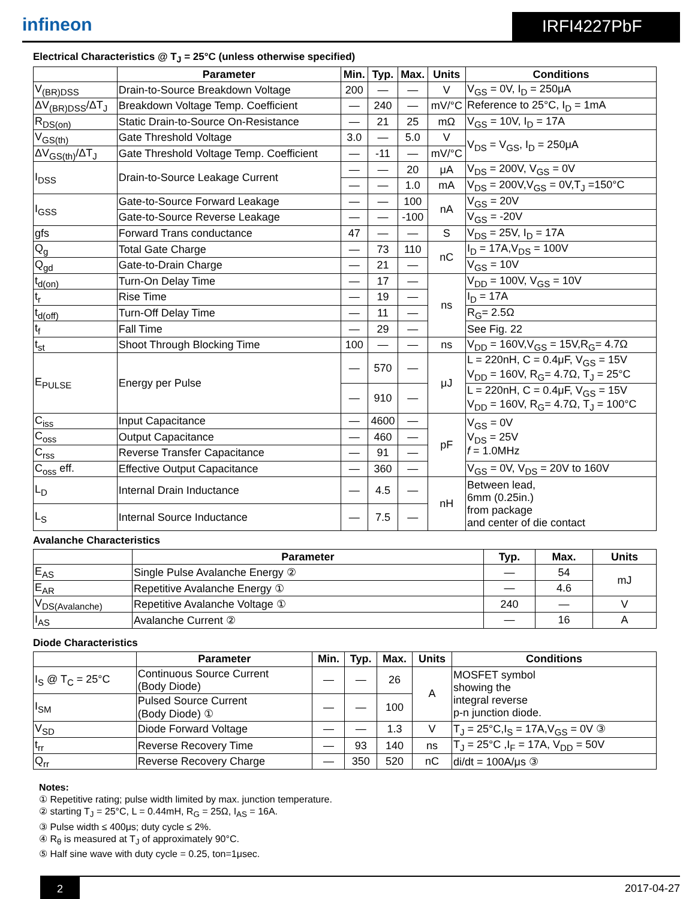infineon
IRFI4227PbF
Electrical Characteristics @ T<sub>J</sub> = 25°C (unless otherwise specified)
| | Parameter | Min. | Typ. | Max. | Units | Conditions |
| --- | --- | --- | --- | --- | --- | --- |
| V<sub>(BR)DSS</sub> | Drain-to-Source Breakdown Voltage | 200 | — | — | V | V<sub>GS</sub> = 0V, I<sub>D</sub> = 250μA |
| ΔV<sub>(BR)DSS</sub>/ΔT<sub>J</sub> | Breakdown Voltage Temp. Coefficient | — | 240 | — | mV/°C | Reference to 25°C, I<sub>D</sub> = 1mA |
| R<sub>DS(on)</sub> | Static Drain-to-Source On-Resistance | — | 21 | 25 | mΩ | V<sub>GS</sub> = 10V, I<sub>D</sub> = 17A |
| V<sub>GS(th)</sub> | Gate Threshold Voltage | 3.0 | — | 5.0 | V | V<sub>DS</sub> = V<sub>GS</sub>, I<sub>D</sub> = 250μA |
| ΔV<sub>GS(th)</sub>/ΔT<sub>J</sub> | Gate Threshold Voltage Temp. Coefficient | — | -11 | — | mV/°C | |
| I<sub>DSS</sub> | Drain-to-Source Leakage Current | — | — | 20 | μA | V<sub>DS</sub> = 200V, V<sub>GS</sub> = 0V |
| | | — | — | 1.0 | mA | V<sub>DS</sub> = 200V,V<sub>GS</sub> = 0V,T<sub>J</sub> =150°C |
| I<sub>GSS</sub> | Gate-to-Source Forward Leakage | — | — | 100 | nA | V<sub>GS</sub> = 20V |
| | Gate-to-Source Reverse Leakage | — | — | -100 | | V<sub>GS</sub> = -20V |
| gfs | Forward Trans conductance | 47 | — | — | S | V<sub>DS</sub> = 25V, I<sub>D</sub> = 17A |
| Q<sub>g</sub> | Total Gate Charge | — | 73 | 110 | nC | I<sub>D</sub> = 17A,V<sub>DS</sub> = 100V |
| Q<sub>gd</sub> | Gate-to-Drain Charge | — | 21 | — | | V<sub>GS</sub> = 10V |
| t<sub>d(on)</sub> | Turn-On Delay Time | — | 17 | — | ns | V<sub>DD</sub> = 100V, V<sub>GS</sub> = 10V |
| t<sub>r</sub> | Rise Time | — | 19 | — | | I<sub>D</sub> = 17A |
| t<sub>d(off)</sub> | Turn-Off Delay Time | — | 11 | — | | R<sub>G</sub>= 2.5Ω |
| t<sub>f</sub> | Fall Time | — | 29 | — | | See Fig. 22 |
| t<sub>st</sub> | Shoot Through Blocking Time | 100 | — | — | ns | V<sub>DD</sub> = 160V,V<sub>GS</sub> = 15V,R<sub>G</sub>= 4.7Ω |
| E<sub>PULSE</sub> | Energy per Pulse | — | 570 | — | μJ | L = 220nH, C = 0.4μF, V<sub>GS</sub> = 15V V<sub>DD</sub> = 160V, R<sub>G</sub>= 4.7Ω, T<sub>J</sub> = 25°C |
| | | — | 910 | — | | L = 220nH, C = 0.4μF, V<sub>GS</sub> = 15V V<sub>DD</sub> = 160V, R<sub>G</sub>= 4.7Ω, T<sub>J</sub> = 100°C |
| C<sub>iss</sub> | Input Capacitance | — | 4600 | — | pF | V<sub>GS</sub> = 0V V<sub>DS</sub> = 25V f = 1.0MHz |
| C<sub>oss</sub> | Output Capacitance | — | 460 | — | | |
| C<sub>rss</sub> | Reverse Transfer Capacitance | — | 91 | — | | |
| C<sub>oss</sub> eff. | Effective Output Capacitance | — | 360 | — | | V<sub>GS</sub> = 0V, V<sub>DS</sub> = 20V to 160V |
| L<sub>D</sub> | Internal Drain Inductance | — | 4.5 | — | nH | Between lead, 6mm (0.25in.) from package and center of die contact |
| L<sub>S</sub> | Internal Source Inductance | — | 7.5 | — | | |
Avalanche Characteristics
| | Parameter | Typ. | Max. | Units |
| --- | --- | --- | --- | --- |
| E<sub>AS</sub> | Single Pulse Avalanche Energy ② | — | 54 | mJ |
| E<sub>AR</sub> | Repetitive Avalanche Energy ① | — | 4.6 | |
| V<sub>DS(Avalanche)</sub> | Repetitive Avalanche Voltage ① | 240 | — | V |
| I<sub>AS</sub> | Avalanche Current ② | — | 16 | A |
Diode Characteristics
| | Parameter | Min. | Typ. | Max. | Units | Conditions |
| --- | --- | --- | --- | --- | --- | --- |
| I<sub>S</sub> @ T<sub>C</sub> = 25°C | Continuous Source Current (Body Diode) | — | — | 26 | A | MOSFET symbol showing the integral reverse p-n junction diode. |
| I<sub>SM</sub> | Pulsed Source Current (Body Diode) ① | — | — | 100 | | |
| V<sub>SD</sub> | Diode Forward Voltage | — | — | 1.3 | V | T<sub>J</sub> = 25°C,I<sub>S</sub> = 17A,V<sub>GS</sub> = 0V ③ |
| t<sub>rr</sub> | Reverse Recovery Time | — | 93 | 140 | ns | T<sub>J</sub> = 25°C ,I<sub>F</sub> = 17A, V<sub>DD</sub> = 50V |
| Q<sub>rr</sub> | Reverse Recovery Charge | — | 350 | 520 | nC | di/dt = 100A/μs ③ |
Notes:
① Repetitive rating; pulse width limited by max. junction temperature.
② starting T<sub>J</sub> = 25°C, L = 0.44mH, R<sub>G</sub> = 25Ω, I<sub>AS</sub> = 16A.
③ Pulse width ≤ 400μs; duty cycle ≤ 2%.
④ R<sub>θ</sub> is measured at T<sub>J</sub> of approximately 90°C.
⑤ Half sine wave with duty cycle = 0.25, ton=1μsec.
2
2017-04-27